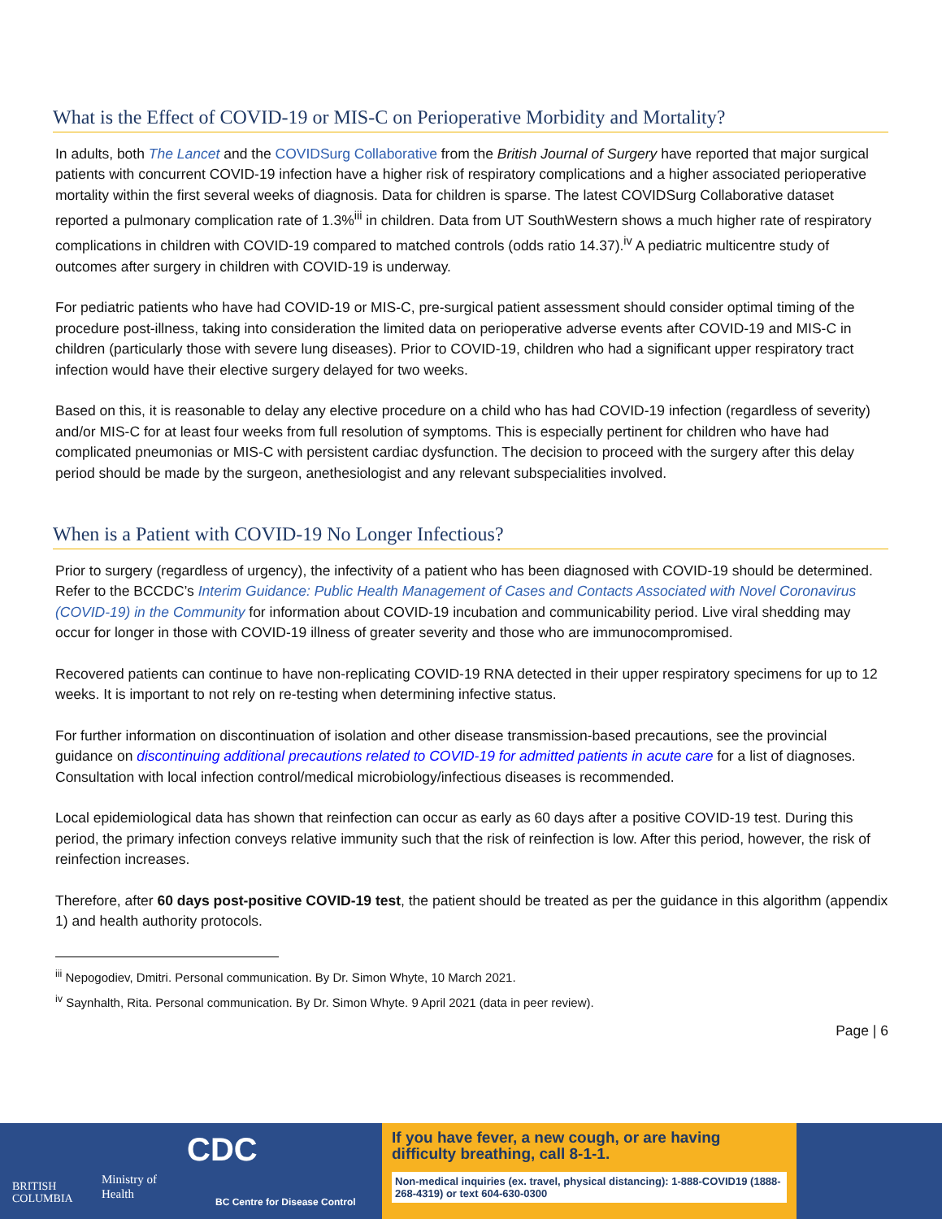What is the Effect of COVID-19 or MIS-C on Perioperative Morbidity and Mortality?
In adults, both The Lancet and the COVIDSurg Collaborative from the British Journal of Surgery have reported that major surgical patients with concurrent COVID-19 infection have a higher risk of respiratory complications and a higher associated perioperative mortality within the first several weeks of diagnosis. Data for children is sparse. The latest COVIDSurg Collaborative dataset reported a pulmonary complication rate of 1.3%<sup>iii</sup> in children. Data from UT SouthWestern shows a much higher rate of respiratory complications in children with COVID-19 compared to matched controls (odds ratio 14.37).<sup>iv</sup> A pediatric multicentre study of outcomes after surgery in children with COVID-19 is underway.
For pediatric patients who have had COVID-19 or MIS-C, pre-surgical patient assessment should consider optimal timing of the procedure post-illness, taking into consideration the limited data on perioperative adverse events after COVID-19 and MIS-C in children (particularly those with severe lung diseases). Prior to COVID-19, children who had a significant upper respiratory tract infection would have their elective surgery delayed for two weeks.
Based on this, it is reasonable to delay any elective procedure on a child who has had COVID-19 infection (regardless of severity) and/or MIS-C for at least four weeks from full resolution of symptoms. This is especially pertinent for children who have had complicated pneumonias or MIS-C with persistent cardiac dysfunction. The decision to proceed with the surgery after this delay period should be made by the surgeon, anethesiologist and any relevant subspecialities involved.
When is a Patient with COVID-19 No Longer Infectious?
Prior to surgery (regardless of urgency), the infectivity of a patient who has been diagnosed with COVID-19 should be determined. Refer to the BCCDC’s Interim Guidance: Public Health Management of Cases and Contacts Associated with Novel Coronavirus (COVID-19) in the Community for information about COVID-19 incubation and communicability period. Live viral shedding may occur for longer in those with COVID-19 illness of greater severity and those who are immunocompromised.
Recovered patients can continue to have non-replicating COVID-19 RNA detected in their upper respiratory specimens for up to 12 weeks. It is important to not rely on re-testing when determining infective status.
For further information on discontinuation of isolation and other disease transmission-based precautions, see the provincial guidance on discontinuing additional precautions related to COVID-19 for admitted patients in acute care for a list of diagnoses. Consultation with local infection control/medical microbiology/infectious diseases is recommended.
Local epidemiological data has shown that reinfection can occur as early as 60 days after a positive COVID-19 test. During this period, the primary infection conveys relative immunity such that the risk of reinfection is low. After this period, however, the risk of reinfection increases.
Therefore, after 60 days post-positive COVID-19 test, the patient should be treated as per the guidance in this algorithm (appendix 1) and health authority protocols.
<sup>iii</sup> Nepogodiev, Dmitri. Personal communication. By Dr. Simon Whyte, 10 March 2021.
<sup>iv</sup> Saynhalth, Rita. Personal communication. By Dr. Simon Whyte. 9 April 2021 (data in peer review).
Page | 6
BRITISH
COLUMBIA
Ministry of
Health
CDC
BC Centre for Disease Control
If you have fever, a new cough, or are having difficulty breathing, call 8-1-1.
Non-medical inquiries (ex. travel, physical distancing): 1-888-COVID19 (1888-268-4319) or text 604-630-0300